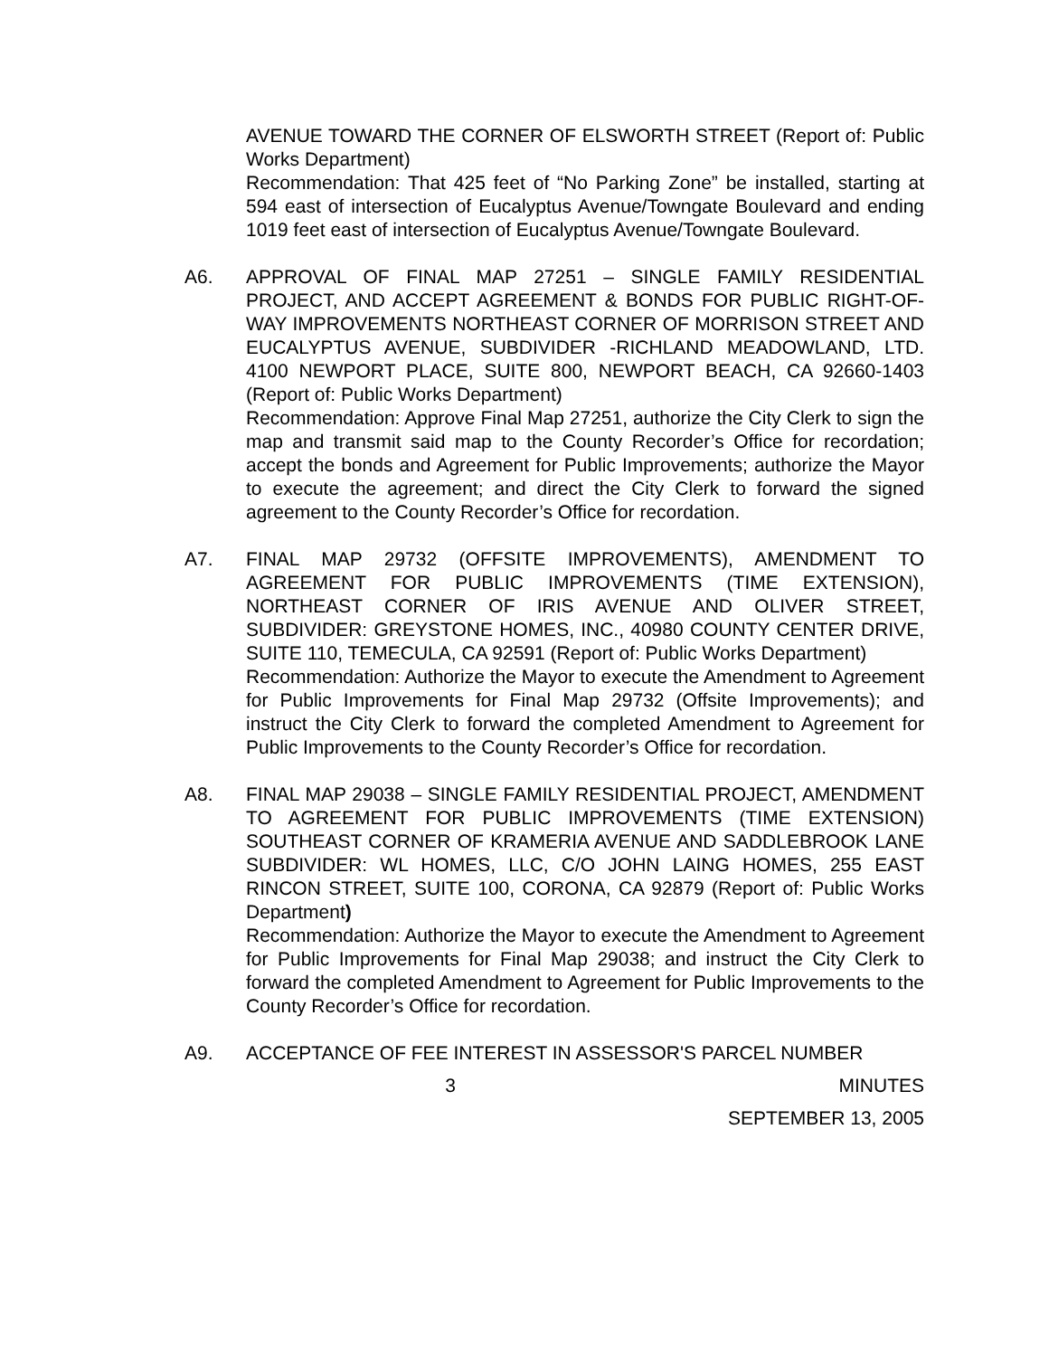AVENUE TOWARD THE CORNER OF ELSWORTH STREET (Report of: Public Works Department)
Recommendation: That 425 feet of “No Parking Zone” be installed, starting at 594 east of intersection of Eucalyptus Avenue/Towngate Boulevard and ending 1019 feet east of intersection of Eucalyptus Avenue/Towngate Boulevard.
A6. APPROVAL OF FINAL MAP 27251 – SINGLE FAMILY RESIDENTIAL PROJECT, AND ACCEPT AGREEMENT & BONDS FOR PUBLIC RIGHT-OF-WAY IMPROVEMENTS NORTHEAST CORNER OF MORRISON STREET AND EUCALYPTUS AVENUE, SUBDIVIDER -RICHLAND MEADOWLAND, LTD. 4100 NEWPORT PLACE, SUITE 800, NEWPORT BEACH, CA 92660-1403 (Report of: Public Works Department)
Recommendation: Approve Final Map 27251, authorize the City Clerk to sign the map and transmit said map to the County Recorder’s Office for recordation; accept the bonds and Agreement for Public Improvements; authorize the Mayor to execute the agreement; and direct the City Clerk to forward the signed agreement to the County Recorder’s Office for recordation.
A7. FINAL MAP 29732 (OFFSITE IMPROVEMENTS), AMENDMENT TO AGREEMENT FOR PUBLIC IMPROVEMENTS (TIME EXTENSION), NORTHEAST CORNER OF IRIS AVENUE AND OLIVER STREET, SUBDIVIDER: GREYSTONE HOMES, INC., 40980 COUNTY CENTER DRIVE, SUITE 110, TEMECULA, CA 92591 (Report of: Public Works Department)
Recommendation: Authorize the Mayor to execute the Amendment to Agreement for Public Improvements for Final Map 29732 (Offsite Improvements); and instruct the City Clerk to forward the completed Amendment to Agreement for Public Improvements to the County Recorder’s Office for recordation.
A8. FINAL MAP 29038 – SINGLE FAMILY RESIDENTIAL PROJECT, AMENDMENT TO AGREEMENT FOR PUBLIC IMPROVEMENTS (TIME EXTENSION) SOUTHEAST CORNER OF KRAMERIA AVENUE AND SADDLEBROOK LANE SUBDIVIDER: WL HOMES, LLC, C/O JOHN LAING HOMES, 255 EAST RINCON STREET, SUITE 100, CORONA, CA 92879 (Report of: Public Works Department)
Recommendation: Authorize the Mayor to execute the Amendment to Agreement for Public Improvements for Final Map 29038; and instruct the City Clerk to forward the completed Amendment to Agreement for Public Improvements to the County Recorder’s Office for recordation.
A9. ACCEPTANCE OF FEE INTEREST IN ASSESSOR'S PARCEL NUMBER
3 MINUTES
SEPTEMBER 13, 2005